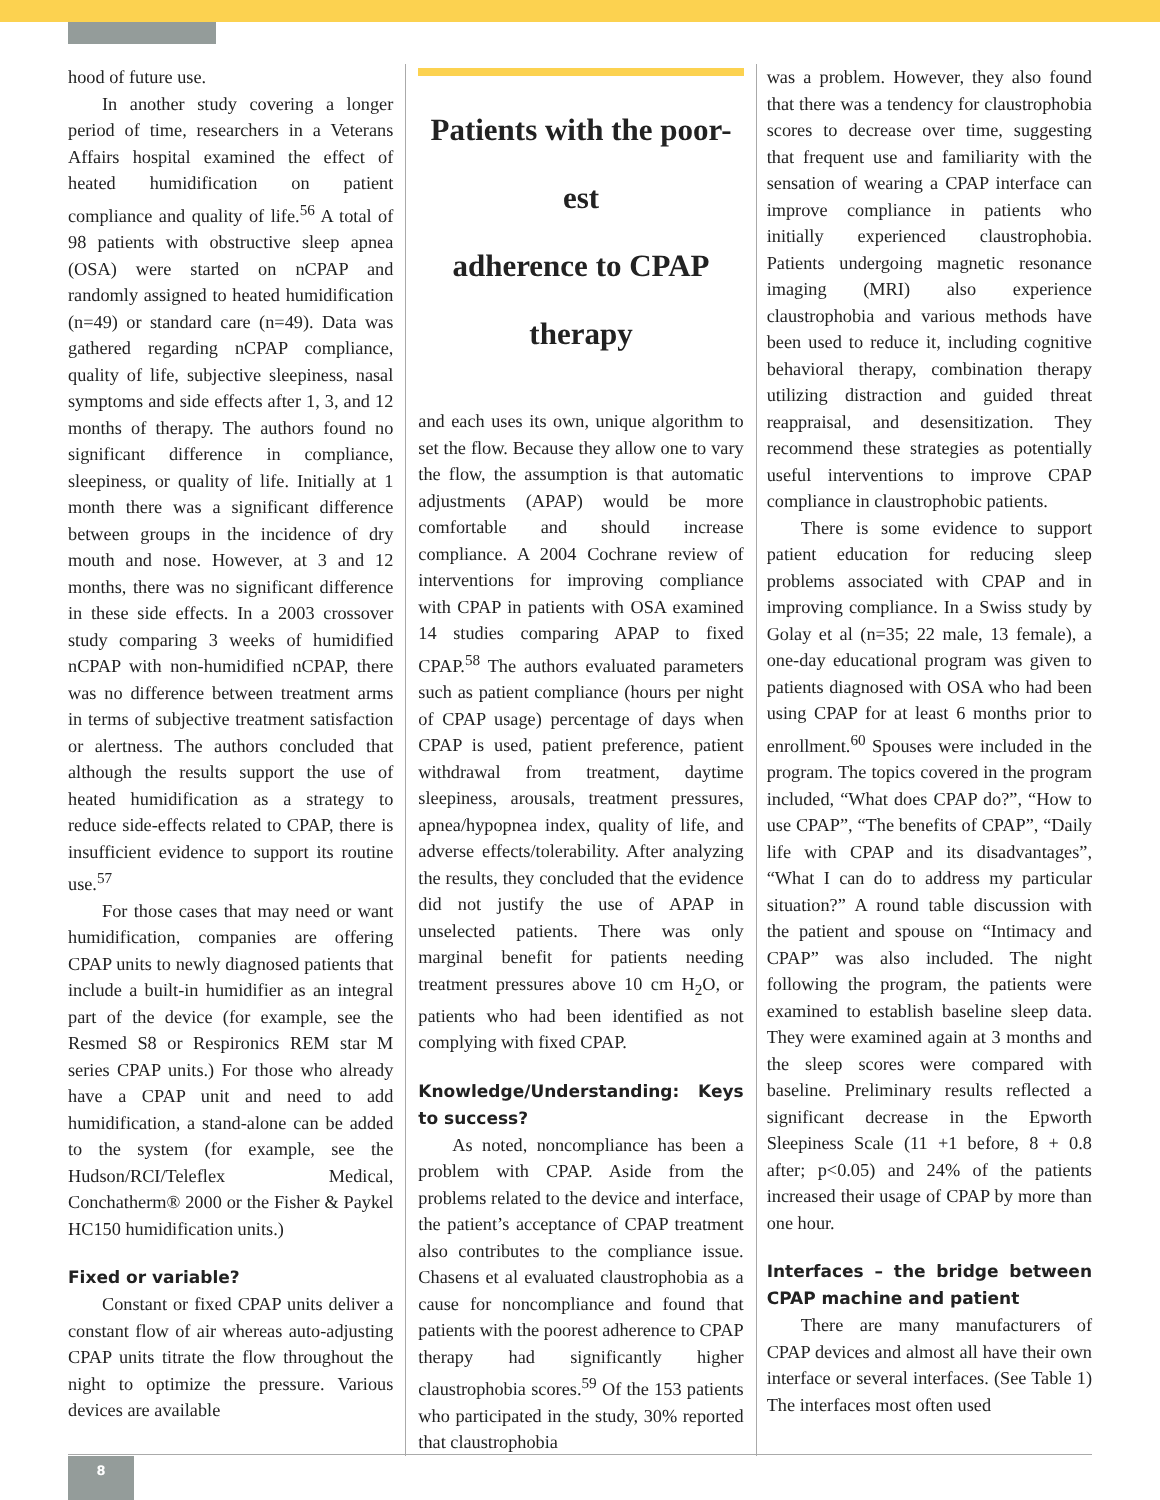hood of future use.
In another study covering a longer period of time, researchers in a Veterans Affairs hospital examined the effect of heated humidification on patient compliance and quality of life.<sup>56</sup> A total of 98 patients with obstructive sleep apnea (OSA) were started on nCPAP and randomly assigned to heated humidification (n=49) or standard care (n=49). Data was gathered regarding nCPAP compliance, quality of life, subjective sleepiness, nasal symptoms and side effects after 1, 3, and 12 months of therapy. The authors found no significant difference in compliance, sleepiness, or quality of life. Initially at 1 month there was a significant difference between groups in the incidence of dry mouth and nose. However, at 3 and 12 months, there was no significant difference in these side effects. In a 2003 crossover study comparing 3 weeks of humidified nCPAP with non-humidified nCPAP, there was no difference between treatment arms in terms of subjective treatment satisfaction or alertness. The authors concluded that although the results support the use of heated humidification as a strategy to reduce side-effects related to CPAP, there is insufficient evidence to support its routine use.<sup>57</sup>
For those cases that may need or want humidification, companies are offering CPAP units to newly diagnosed patients that include a built-in humidifier as an integral part of the device (for example, see the Resmed S8 or Respironics REM star M series CPAP units.) For those who already have a CPAP unit and need to add humidification, a stand-alone can be added to the system (for example, see the Hudson/RCI/Teleflex Medical, Conchatherm® 2000 or the Fisher & Paykel HC150 humidification units.)
Fixed or variable?
Constant or fixed CPAP units deliver a constant flow of air whereas auto-adjusting CPAP units titrate the flow throughout the night to optimize the pressure. Various devices are available
Patients with the poor-
est
adherence to CPAP
therapy
and each uses its own, unique algorithm to set the flow. Because they allow one to vary the flow, the assumption is that automatic adjustments (APAP) would be more comfortable and should increase compliance. A 2004 Cochrane review of interventions for improving compliance with CPAP in patients with OSA examined 14 studies comparing APAP to fixed CPAP.<sup>58</sup> The authors evaluated parameters such as patient compliance (hours per night of CPAP usage) percentage of days when CPAP is used, patient preference, patient withdrawal from treatment, daytime sleepiness, arousals, treatment pressures, apnea/hypopnea index, quality of life, and adverse effects/tolerability. After analyzing the results, they concluded that the evidence did not justify the use of APAP in unselected patients. There was only marginal benefit for patients needing treatment pressures above 10 cm H<sub>2</sub>O, or patients who had been identified as not complying with fixed CPAP.
Knowledge/Understanding: Keys to success?
As noted, noncompliance has been a problem with CPAP. Aside from the problems related to the device and interface, the patient’s acceptance of CPAP treatment also contributes to the compliance issue. Chasens et al evaluated claustrophobia as a cause for noncompliance and found that patients with the poorest adherence to CPAP therapy had significantly higher claustrophobia scores.<sup>59</sup> Of the 153 patients who participated in the study, 30% reported that claustrophobia
was a problem. However, they also found that there was a tendency for claustrophobia scores to decrease over time, suggesting that frequent use and familiarity with the sensation of wearing a CPAP interface can improve compliance in patients who initially experienced claustrophobia. Patients undergoing magnetic resonance imaging (MRI) also experience claustrophobia and various methods have been used to reduce it, including cognitive behavioral therapy, combination therapy utilizing distraction and guided threat reappraisal, and desensitization. They recommend these strategies as potentially useful interventions to improve CPAP compliance in claustrophobic patients.
There is some evidence to support patient education for reducing sleep problems associated with CPAP and in improving compliance. In a Swiss study by Golay et al (n=35; 22 male, 13 female), a one-day educational program was given to patients diagnosed with OSA who had been using CPAP for at least 6 months prior to enrollment.<sup>60</sup> Spouses were included in the program. The topics covered in the program included, “What does CPAP do?”, “How to use CPAP”, “The benefits of CPAP”, “Daily life with CPAP and its disadvantages”, “What I can do to address my particular situation?” A round table discussion with the patient and spouse on “Intimacy and CPAP” was also included. The night following the program, the patients were examined to establish baseline sleep data. They were examined again at 3 months and the sleep scores were compared with baseline. Preliminary results reflected a significant decrease in the Epworth Sleepiness Scale (11 +1 before, 8 + 0.8 after; p<0.05) and 24% of the patients increased their usage of CPAP by more than one hour.
Interfaces – the bridge between CPAP machine and patient
There are many manufacturers of CPAP devices and almost all have their own interface or several interfaces. (See Table 1) The interfaces most often used
8